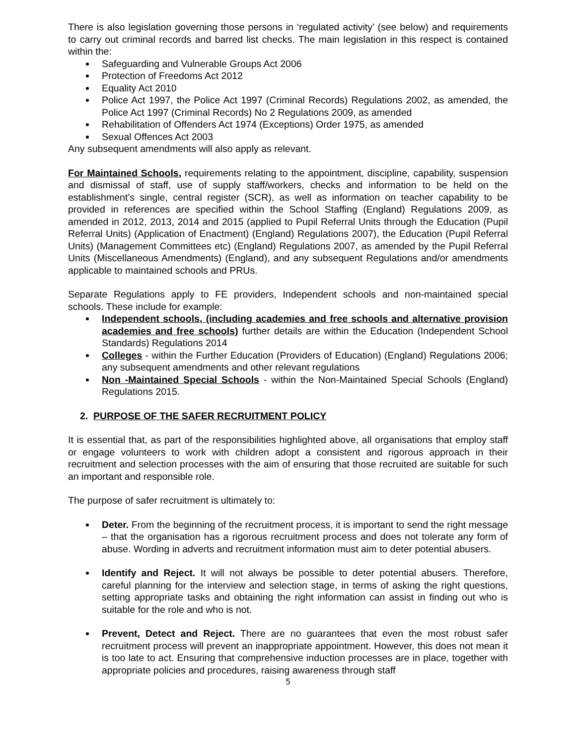There is also legislation governing those persons in ‘regulated activity’ (see below) and requirements to carry out criminal records and barred list checks. The main legislation in this respect is contained within the:
Safeguarding and Vulnerable Groups Act 2006
Protection of Freedoms Act 2012
Equality Act 2010
Police Act 1997, the Police Act 1997 (Criminal Records) Regulations 2002, as amended, the Police Act 1997 (Criminal Records) No 2 Regulations 2009, as amended
Rehabilitation of Offenders Act 1974 (Exceptions) Order 1975, as amended
Sexual Offences Act 2003
Any subsequent amendments will also apply as relevant.
For Maintained Schools, requirements relating to the appointment, discipline, capability, suspension and dismissal of staff, use of supply staff/workers, checks and information to be held on the establishment’s single, central register (SCR), as well as information on teacher capability to be provided in references are specified within the School Staffing (England) Regulations 2009, as amended in 2012, 2013, 2014 and 2015 (applied to Pupil Referral Units through the Education (Pupil Referral Units) (Application of Enactment) (England) Regulations 2007), the Education (Pupil Referral Units) (Management Committees etc) (England) Regulations 2007, as amended by the Pupil Referral Units (Miscellaneous Amendments) (England), and any subsequent Regulations and/or amendments applicable to maintained schools and PRUs.
Separate Regulations apply to FE providers, Independent schools and non-maintained special schools. These include for example:
Independent schools, (including academies and free schools and alternative provision academies and free schools) further details are within the Education (Independent School Standards) Regulations 2014
Colleges - within the Further Education (Providers of Education) (England) Regulations 2006; any subsequent amendments and other relevant regulations
Non -Maintained Special Schools - within the Non-Maintained Special Schools (England) Regulations 2015.
2. PURPOSE OF THE SAFER RECRUITMENT POLICY
It is essential that, as part of the responsibilities highlighted above, all organisations that employ staff or engage volunteers to work with children adopt a consistent and rigorous approach in their recruitment and selection processes with the aim of ensuring that those recruited are suitable for such an important and responsible role.
The purpose of safer recruitment is ultimately to:
Deter. From the beginning of the recruitment process, it is important to send the right message – that the organisation has a rigorous recruitment process and does not tolerate any form of abuse. Wording in adverts and recruitment information must aim to deter potential abusers.
Identify and Reject. It will not always be possible to deter potential abusers. Therefore, careful planning for the interview and selection stage, in terms of asking the right questions, setting appropriate tasks and obtaining the right information can assist in finding out who is suitable for the role and who is not.
Prevent, Detect and Reject. There are no guarantees that even the most robust safer recruitment process will prevent an inappropriate appointment. However, this does not mean it is too late to act. Ensuring that comprehensive induction processes are in place, together with appropriate policies and procedures, raising awareness through staff
5